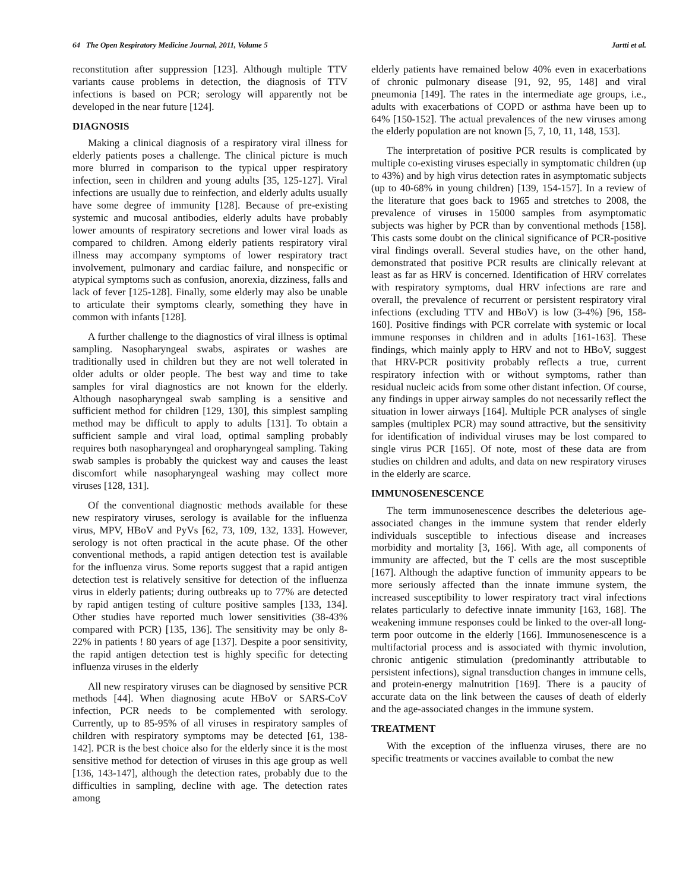64 The Open Respiratory Medicine Journal, 2011, Volume 5 Jartti et al.
reconstitution after suppression [123]. Although multiple TTV variants cause problems in detection, the diagnosis of TTV infections is based on PCR; serology will apparently not be developed in the near future [124].
DIAGNOSIS
Making a clinical diagnosis of a respiratory viral illness for elderly patients poses a challenge. The clinical picture is much more blurred in comparison to the typical upper respiratory infection, seen in children and young adults [35, 125-127]. Viral infections are usually due to reinfection, and elderly adults usually have some degree of immunity [128]. Because of pre-existing systemic and mucosal antibodies, elderly adults have probably lower amounts of respiratory secretions and lower viral loads as compared to children. Among elderly patients respiratory viral illness may accompany symptoms of lower respiratory tract involvement, pulmonary and cardiac failure, and nonspecific or atypical symptoms such as confusion, anorexia, dizziness, falls and lack of fever [125-128]. Finally, some elderly may also be unable to articulate their symptoms clearly, something they have in common with infants [128].
A further challenge to the diagnostics of viral illness is optimal sampling. Nasopharyngeal swabs, aspirates or washes are traditionally used in children but they are not well tolerated in older adults or older people. The best way and time to take samples for viral diagnostics are not known for the elderly. Although nasopharyngeal swab sampling is a sensitive and sufficient method for children [129, 130], this simplest sampling method may be difficult to apply to adults [131]. To obtain a sufficient sample and viral load, optimal sampling probably requires both nasopharyngeal and oropharyngeal sampling. Taking swab samples is probably the quickest way and causes the least discomfort while nasopharyngeal washing may collect more viruses [128, 131].
Of the conventional diagnostic methods available for these new respiratory viruses, serology is available for the influenza virus, MPV, HBoV and PyVs [62, 73, 109, 132, 133]. However, serology is not often practical in the acute phase. Of the other conventional methods, a rapid antigen detection test is available for the influenza virus. Some reports suggest that a rapid antigen detection test is relatively sensitive for detection of the influenza virus in elderly patients; during outbreaks up to 77% are detected by rapid antigen testing of culture positive samples [133, 134]. Other studies have reported much lower sensitivities (38-43% compared with PCR) [135, 136]. The sensitivity may be only 8-22% in patients ! 80 years of age [137]. Despite a poor sensitivity, the rapid antigen detection test is highly specific for detecting influenza viruses in the elderly
All new respiratory viruses can be diagnosed by sensitive PCR methods [44]. When diagnosing acute HBoV or SARS-CoV infection, PCR needs to be complemented with serology. Currently, up to 85-95% of all viruses in respiratory samples of children with respiratory symptoms may be detected [61, 138-142]. PCR is the best choice also for the elderly since it is the most sensitive method for detection of viruses in this age group as well [136, 143-147], although the detection rates, probably due to the difficulties in sampling, decline with age. The detection rates among
elderly patients have remained below 40% even in exacerbations of chronic pulmonary disease [91, 92, 95, 148] and viral pneumonia [149]. The rates in the intermediate age groups, i.e., adults with exacerbations of COPD or asthma have been up to 64% [150-152]. The actual prevalences of the new viruses among the elderly population are not known [5, 7, 10, 11, 148, 153].
The interpretation of positive PCR results is complicated by multiple co-existing viruses especially in symptomatic children (up to 43%) and by high virus detection rates in asymptomatic subjects (up to 40-68% in young children) [139, 154-157]. In a review of the literature that goes back to 1965 and stretches to 2008, the prevalence of viruses in 15000 samples from asymptomatic subjects was higher by PCR than by conventional methods [158]. This casts some doubt on the clinical significance of PCR-positive viral findings overall. Several studies have, on the other hand, demonstrated that positive PCR results are clinically relevant at least as far as HRV is concerned. Identification of HRV correlates with respiratory symptoms, dual HRV infections are rare and overall, the prevalence of recurrent or persistent respiratory viral infections (excluding TTV and HBoV) is low (3-4%) [96, 158-160]. Positive findings with PCR correlate with systemic or local immune responses in children and in adults [161-163]. These findings, which mainly apply to HRV and not to HBoV, suggest that HRV-PCR positivity probably reflects a true, current respiratory infection with or without symptoms, rather than residual nucleic acids from some other distant infection. Of course, any findings in upper airway samples do not necessarily reflect the situation in lower airways [164]. Multiple PCR analyses of single samples (multiplex PCR) may sound attractive, but the sensitivity for identification of individual viruses may be lost compared to single virus PCR [165]. Of note, most of these data are from studies on children and adults, and data on new respiratory viruses in the elderly are scarce.
IMMUNOSENESCENCE
The term immunosenescence describes the deleterious age-associated changes in the immune system that render elderly individuals susceptible to infectious disease and increases morbidity and mortality [3, 166]. With age, all components of immunity are affected, but the T cells are the most susceptible [167]. Although the adaptive function of immunity appears to be more seriously affected than the innate immune system, the increased susceptibility to lower respiratory tract viral infections relates particularly to defective innate immunity [163, 168]. The weakening immune responses could be linked to the over-all long-term poor outcome in the elderly [166]. Immunosenescence is a multifactorial process and is associated with thymic involution, chronic antigenic stimulation (predominantly attributable to persistent infections), signal transduction changes in immune cells, and protein-energy malnutrition [169]. There is a paucity of accurate data on the link between the causes of death of elderly and the age-associated changes in the immune system.
TREATMENT
With the exception of the influenza viruses, there are no specific treatments or vaccines available to combat the new